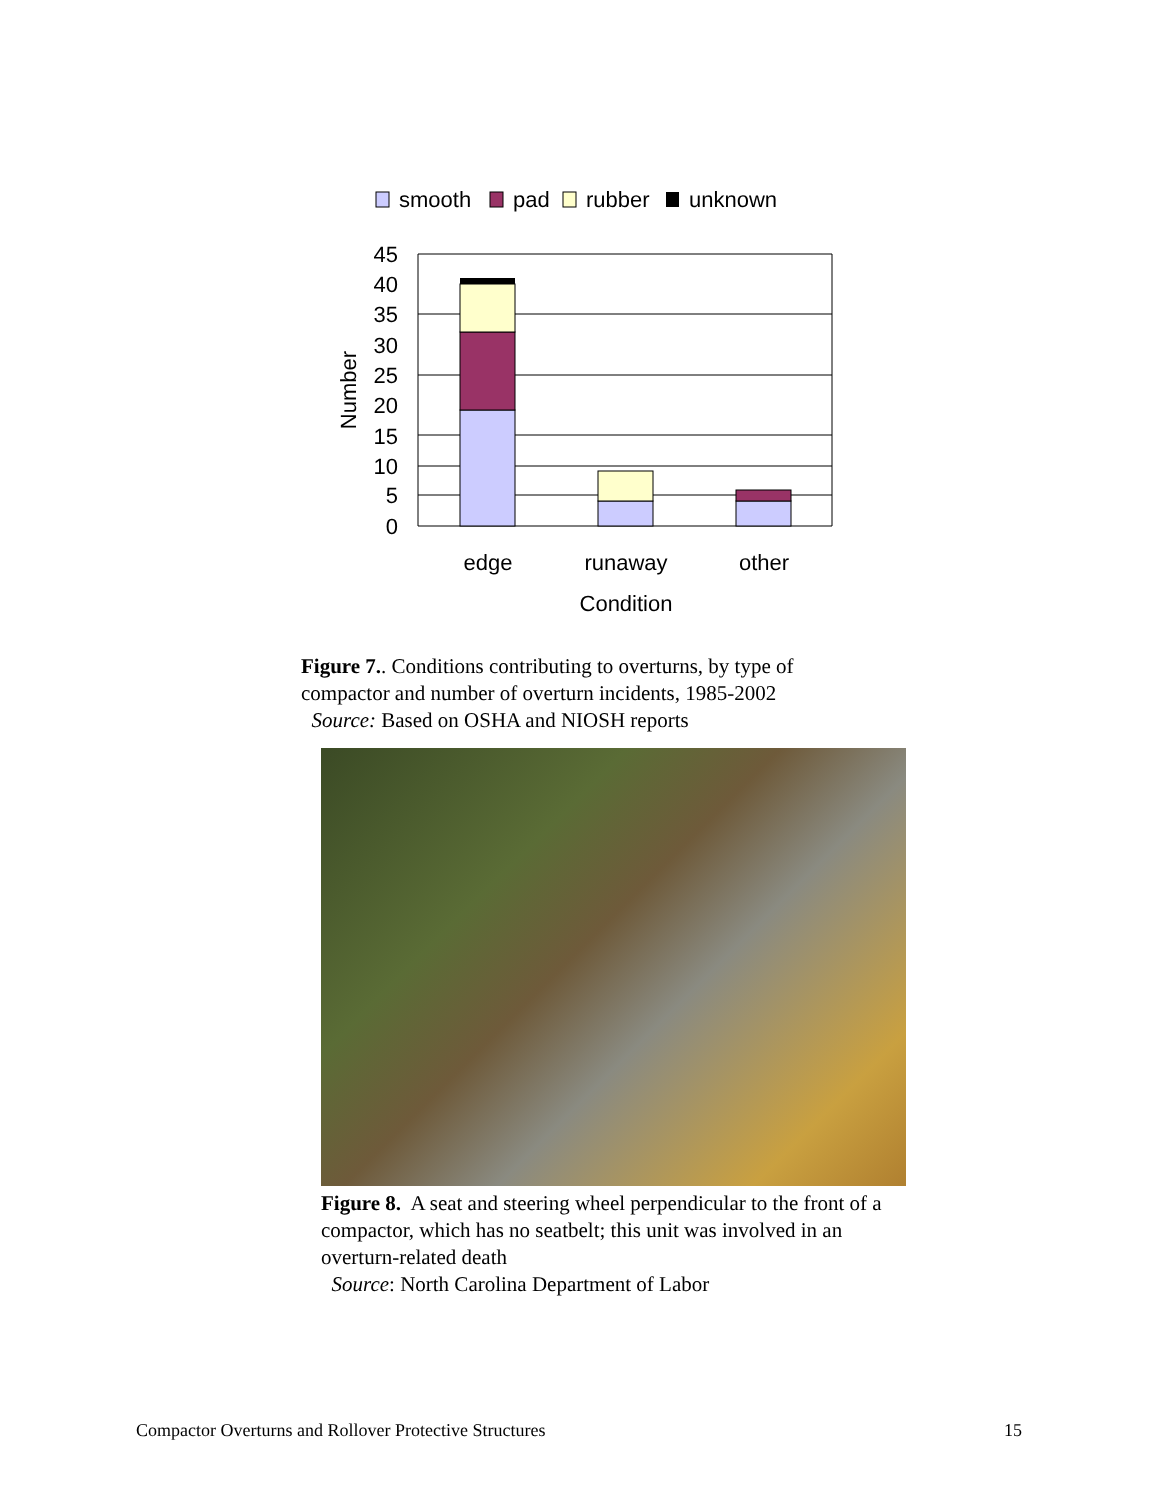smooth
pad
rubber
unknown
45
40
35
30
25
20
15
10
5
0
Number
edge
runaway
other
Condition
Figure 7.. Conditions contributing to overturns, by type of compactor and number of overturn incidents, 1985-2002
Source: Based on OSHA and NIOSH reports
Figure 8. A seat and steering wheel perpendicular to the front of a compactor, which has no seatbelt; this unit was involved in an overturn-related death
Source: North Carolina Department of Labor
Compactor Overturns and Rollover Protective Structures
15